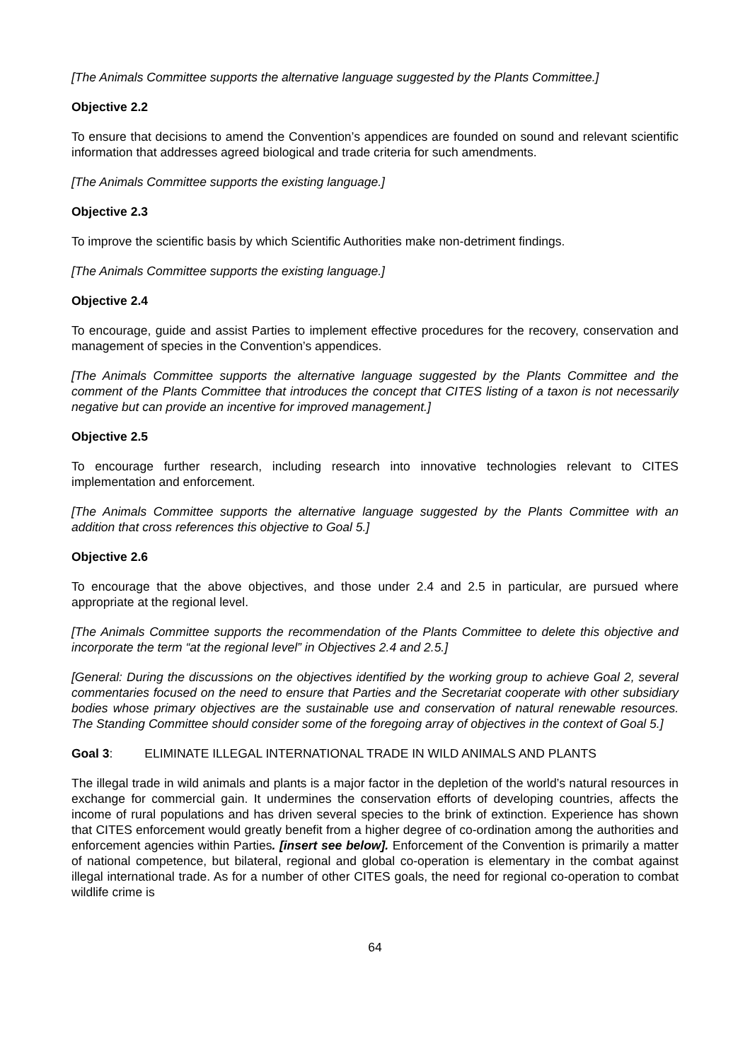[The Animals Committee supports the alternative language suggested by the Plants Committee.]
Objective 2.2
To ensure that decisions to amend the Convention’s appendices are founded on sound and relevant scientific information that addresses agreed biological and trade criteria for such amendments.
[The Animals Committee supports the existing language.]
Objective 2.3
To improve the scientific basis by which Scientific Authorities make non-detriment findings.
[The Animals Committee supports the existing language.]
Objective 2.4
To encourage, guide and assist Parties to implement effective procedures for the recovery, conservation and management of species in the Convention’s appendices.
[The Animals Committee supports the alternative language suggested by the Plants Committee and the comment of the Plants Committee that introduces the concept that CITES listing of a taxon is not necessarily negative but can provide an incentive for improved management.]
Objective 2.5
To encourage further research, including research into innovative technologies relevant to CITES implementation and enforcement.
[The Animals Committee supports the alternative language suggested by the Plants Committee with an addition that cross references this objective to Goal 5.]
Objective 2.6
To encourage that the above objectives, and those under 2.4 and 2.5 in particular, are pursued where appropriate at the regional level.
[The Animals Committee supports the recommendation of the Plants Committee to delete this objective and incorporate the term “at the regional level” in Objectives 2.4 and 2.5.]
[General: During the discussions on the objectives identified by the working group to achieve Goal 2, several commentaries focused on the need to ensure that Parties and the Secretariat cooperate with other subsidiary bodies whose primary objectives are the sustainable use and conservation of natural renewable resources. The Standing Committee should consider some of the foregoing array of objectives in the context of Goal 5.]
Goal 3: ELIMINATE ILLEGAL INTERNATIONAL TRADE IN WILD ANIMALS AND PLANTS
The illegal trade in wild animals and plants is a major factor in the depletion of the world’s natural resources in exchange for commercial gain. It undermines the conservation efforts of developing countries, affects the income of rural populations and has driven several species to the brink of extinction. Experience has shown that CITES enforcement would greatly benefit from a higher degree of co-ordination among the authorities and enforcement agencies within Parties. [insert see below]. Enforcement of the Convention is primarily a matter of national competence, but bilateral, regional and global co-operation is elementary in the combat against illegal international trade. As for a number of other CITES goals, the need for regional co-operation to combat wildlife crime is
64